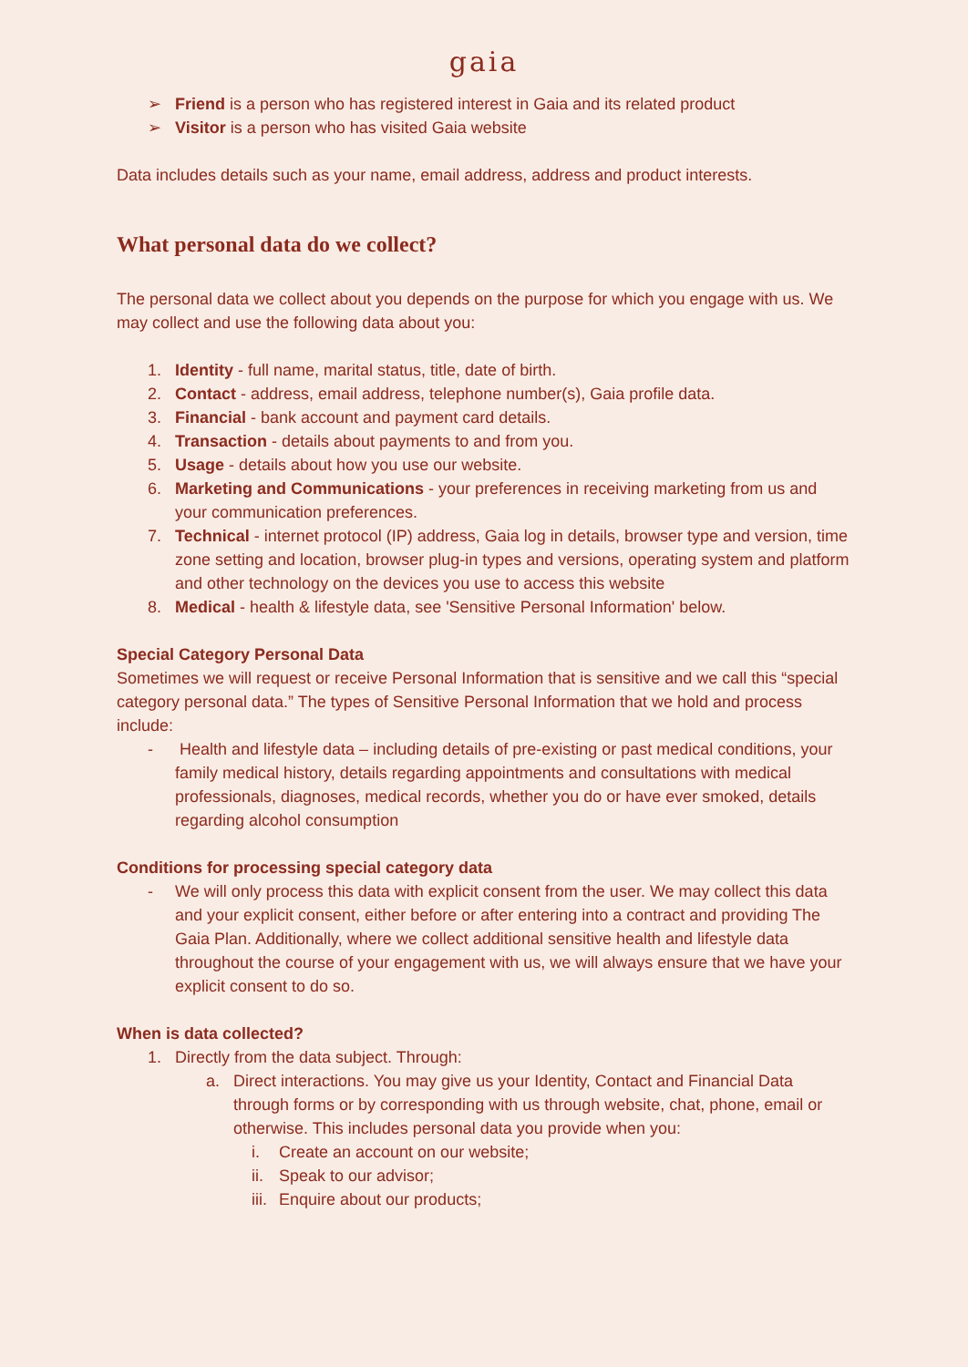gaia
➢ Friend is a person who has registered interest in Gaia and its related product
➢ Visitor is a person who has visited Gaia website
Data includes details such as your name, email address, address and product interests.
What personal data do we collect?
The personal data we collect about you depends on the purpose for which you engage with us. We may collect and use the following data about you:
1. Identity - full name, marital status, title, date of birth.
2. Contact - address, email address, telephone number(s), Gaia profile data.
3. Financial - bank account and payment card details.
4. Transaction - details about payments to and from you.
5. Usage - details about how you use our website.
6. Marketing and Communications - your preferences in receiving marketing from us and your communication preferences.
7. Technical - internet protocol (IP) address, Gaia log in details, browser type and version, time zone setting and location, browser plug-in types and versions, operating system and platform and other technology on the devices you use to access this website
8. Medical - health & lifestyle data, see 'Sensitive Personal Information' below.
Special Category Personal Data
Sometimes we will request or receive Personal Information that is sensitive and we call this “special category personal data.” The types of Sensitive Personal Information that we hold and process include:
- Health and lifestyle data – including details of pre-existing or past medical conditions, your family medical history, details regarding appointments and consultations with medical professionals, diagnoses, medical records, whether you do or have ever smoked, details regarding alcohol consumption
Conditions for processing special category data
- We will only process this data with explicit consent from the user. We may collect this data and your explicit consent, either before or after entering into a contract and providing The Gaia Plan. Additionally, where we collect additional sensitive health and lifestyle data throughout the course of your engagement with us, we will always ensure that we have your explicit consent to do so.
When is data collected?
1. Directly from the data subject. Through:
a. Direct interactions. You may give us your Identity, Contact and Financial Data through forms or by corresponding with us through website, chat, phone, email or otherwise. This includes personal data you provide when you:
i. Create an account on our website;
ii. Speak to our advisor;
iii. Enquire about our products;